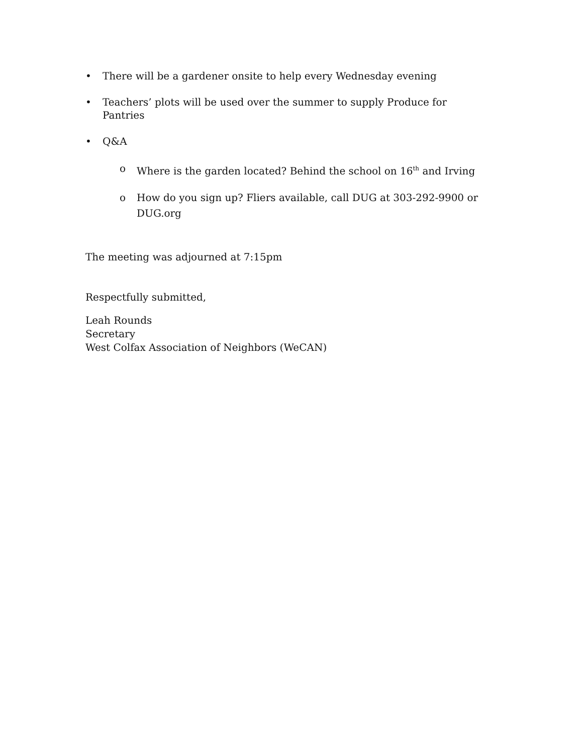• There will be a gardener onsite to help every Wednesday evening
• Teachers’ plots will be used over the summer to supply Produce for Pantries
• Q&A
o Where is the garden located? Behind the school on 16<sup>th</sup> and Irving
o How do you sign up? Fliers available, call DUG at 303-292-9900 or DUG.org
The meeting was adjourned at 7:15pm
Respectfully submitted,
Leah Rounds
Secretary
West Colfax Association of Neighbors (WeCAN)